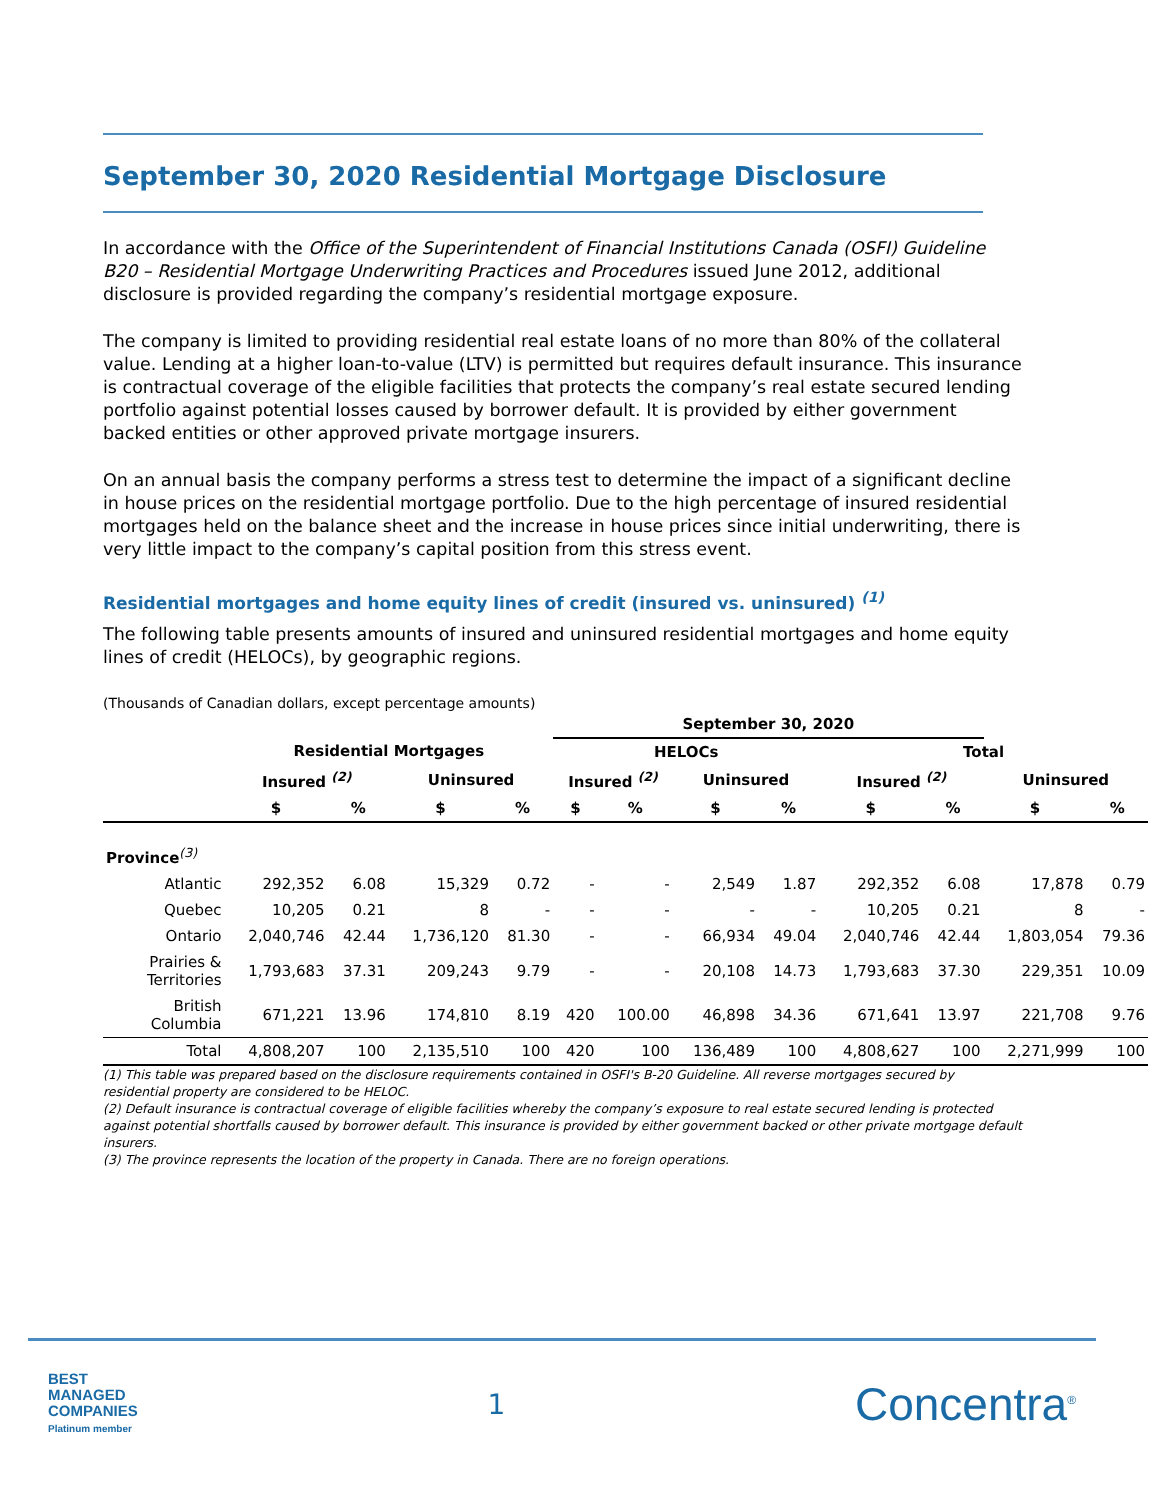September 30, 2020 Residential Mortgage Disclosure
In accordance with the Office of the Superintendent of Financial Institutions Canada (OSFI) Guideline B20 – Residential Mortgage Underwriting Practices and Procedures issued June 2012, additional disclosure is provided regarding the company’s residential mortgage exposure.
The company is limited to providing residential real estate loans of no more than 80% of the collateral value. Lending at a higher loan-to-value (LTV) is permitted but requires default insurance. This insurance is contractual coverage of the eligible facilities that protects the company’s real estate secured lending portfolio against potential losses caused by borrower default. It is provided by either government backed entities or other approved private mortgage insurers.
On an annual basis the company performs a stress test to determine the impact of a significant decline in house prices on the residential mortgage portfolio. Due to the high percentage of insured residential mortgages held on the balance sheet and the increase in house prices since initial underwriting, there is very little impact to the company’s capital position from this stress event.
Residential mortgages and home equity lines of credit (insured vs. uninsured) <sup>(1)</sup>
The following table presents amounts of insured and uninsured residential mortgages and home equity lines of credit (HELOCs), by geographic regions.
(Thousands of Canadian dollars, except percentage amounts)
| | | | | | September 30, 2020 | | | | | | | |
| --- | --- | --- | --- | --- | --- | --- | --- | --- | --- | --- | --- | --- |
| | Residential Mortgages | | | | HELOCs | | | | Total | | | |
| | Insured <sup>(2)</sup> | | Uninsured | | Insured <sup>(2)</sup> | | Uninsured | | Insured <sup>(2)</sup> | | Uninsured | |
| | $ | % | $ | % | $ | % | $ | % | $ | % | $ | % |
| Province<sup>(3)</sup> | | | | | | | | | | | | |
| Atlantic | 292,352 | 6.08 | 15,329 | 0.72 | - | - | 2,549 | 1.87 | 292,352 | 6.08 | 17,878 | 0.79 |
| Quebec | 10,205 | 0.21 | 8 | - | - | - | - | - | 10,205 | 0.21 | 8 | - |
| Ontario | 2,040,746 | 42.44 | 1,736,120 | 81.30 | - | - | 66,934 | 49.04 | 2,040,746 | 42.44 | 1,803,054 | 79.36 |
| Prairies & Territories | 1,793,683 | 37.31 | 209,243 | 9.79 | - | - | 20,108 | 14.73 | 1,793,683 | 37.30 | 229,351 | 10.09 |
| British Columbia | 671,221 | 13.96 | 174,810 | 8.19 | 420 | 100.00 | 46,898 | 34.36 | 671,641 | 13.97 | 221,708 | 9.76 |
| Total | 4,808,207 | 100 | 2,135,510 | 100 | 420 | 100 | 136,489 | 100 | 4,808,627 | 100 | 2,271,999 | 100 |
(1) This table was prepared based on the disclosure requirements contained in OSFI's B-20 Guideline. All reverse mortgages secured by residential property are considered to be HELOC.
(2) Default insurance is contractual coverage of eligible facilities whereby the company’s exposure to real estate secured lending is protected against potential shortfalls caused by borrower default. This insurance is provided by either government backed or other private mortgage default insurers.
(3) The province represents the location of the property in Canada. There are no foreign operations.
BEST
MANAGED
COMPANIES
Platinum member
1
Concentra<sup>®</sup>